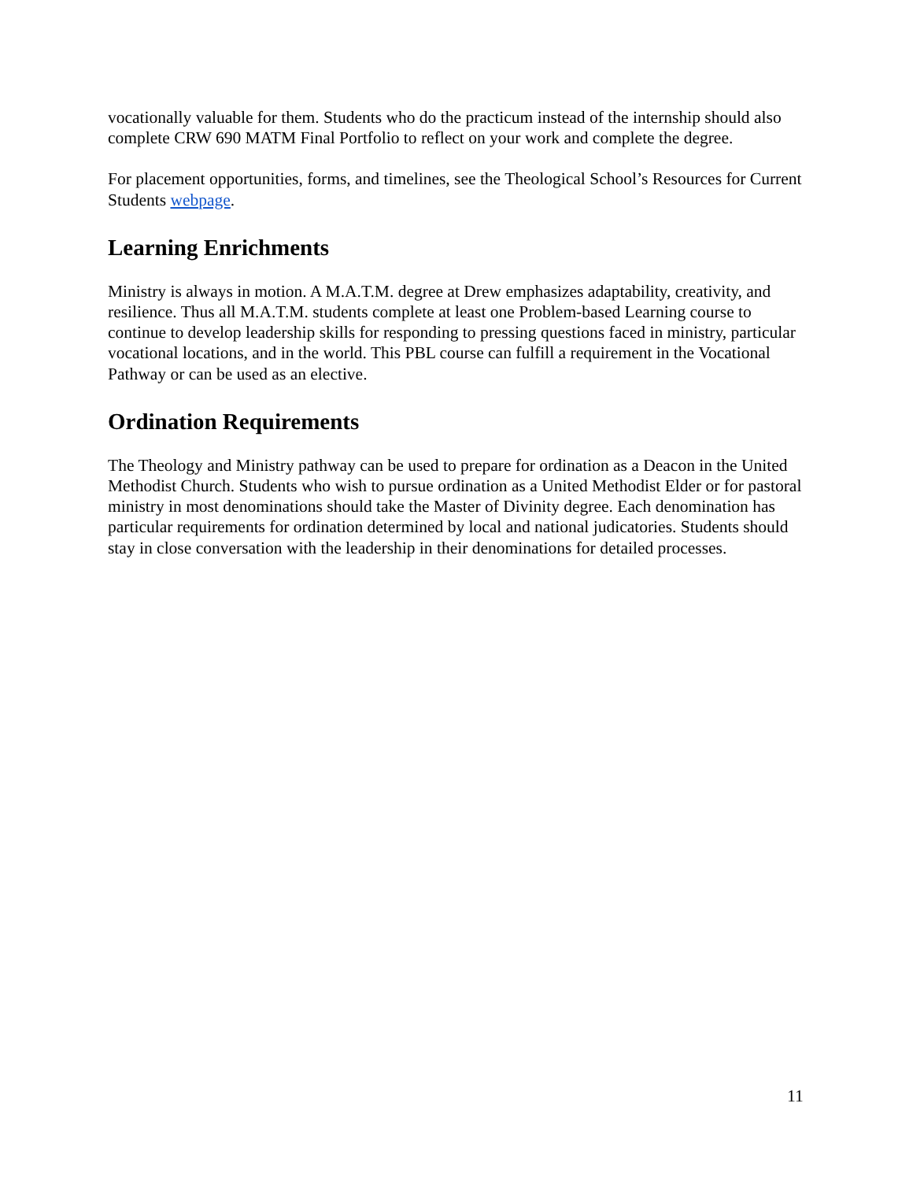vocationally valuable for them. Students who do the practicum instead of the internship should also complete CRW 690 MATM Final Portfolio to reflect on your work and complete the degree.
For placement opportunities, forms, and timelines, see the Theological School’s Resources for Current Students webpage.
Learning Enrichments
Ministry is always in motion. A M.A.T.M. degree at Drew emphasizes adaptability, creativity, and resilience. Thus all M.A.T.M. students complete at least one Problem-based Learning course to continue to develop leadership skills for responding to pressing questions faced in ministry, particular vocational locations, and in the world. This PBL course can fulfill a requirement in the Vocational Pathway or can be used as an elective.
Ordination Requirements
The Theology and Ministry pathway can be used to prepare for ordination as a Deacon in the United Methodist Church. Students who wish to pursue ordination as a United Methodist Elder or for pastoral ministry in most denominations should take the Master of Divinity degree. Each denomination has particular requirements for ordination determined by local and national judicatories. Students should stay in close conversation with the leadership in their denominations for detailed processes.
11